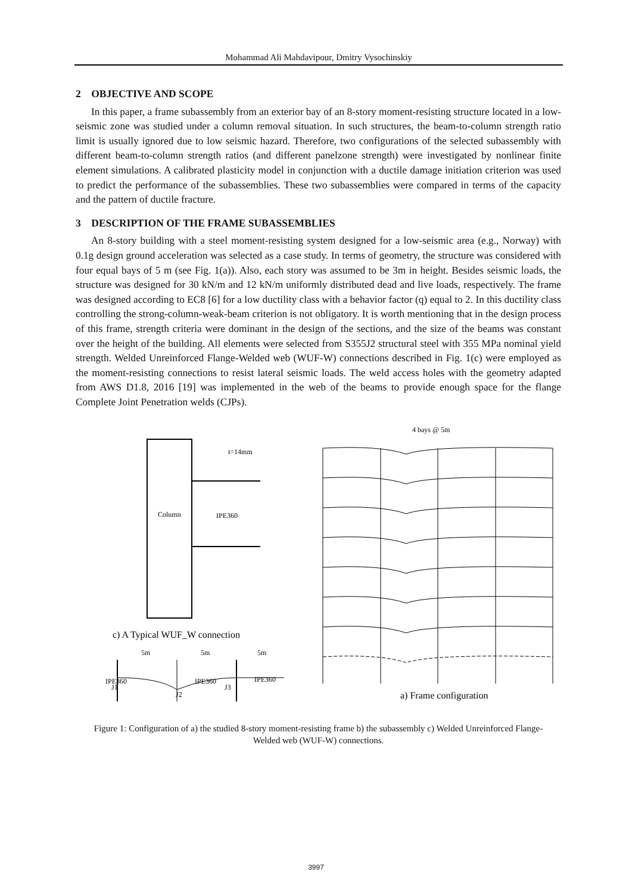Mohammad Ali Mahdavipour, Dmitry Vysochinskiy
2 OBJECTIVE AND SCOPE
In this paper, a frame subassembly from an exterior bay of an 8-story moment-resisting structure located in a low-seismic zone was studied under a column removal situation. In such structures, the beam-to-column strength ratio limit is usually ignored due to low seismic hazard. Therefore, two configurations of the selected subassembly with different beam-to-column strength ratios (and different panelzone strength) were investigated by nonlinear finite element simulations. A calibrated plasticity model in conjunction with a ductile damage initiation criterion was used to predict the performance of the subassemblies. These two subassemblies were compared in terms of the capacity and the pattern of ductile fracture.
3 DESCRIPTION OF THE FRAME SUBASSEMBLIES
An 8-story building with a steel moment-resisting system designed for a low-seismic area (e.g., Norway) with 0.1g design ground acceleration was selected as a case study. In terms of geometry, the structure was considered with four equal bays of 5 m (see Fig. 1(a)). Also, each story was assumed to be 3m in height. Besides seismic loads, the structure was designed for 30 kN/m and 12 kN/m uniformly distributed dead and live loads, respectively. The frame was designed according to EC8 [6] for a low ductility class with a behavior factor (q) equal to 2. In this ductility class controlling the strong-column-weak-beam criterion is not obligatory. It is worth mentioning that in the design process of this frame, strength criteria were dominant in the design of the sections, and the size of the beams was constant over the height of the building. All elements were selected from S355J2 structural steel with 355 MPa nominal yield strength. Welded Unreinforced Flange-Welded web (WUF-W) connections described in Fig. 1(c) were employed as the moment-resisting connections to resist lateral seismic loads. The weld access holes with the geometry adapted from AWS D1.8, 2016 [19] was implemented in the web of the beams to provide enough space for the flange Complete Joint Penetration welds (CJPs).
Column
IPE360
t=14mm
c) A Typical WUF_W connection
5m
5m
5m
IPE360
IPE360
IPE360
J1
J2
J3
4 bays @ 5m
a) Frame configuration
b) Subassembly configuration
Figure 1: Configuration of a) the studied 8-story moment-resisting frame b) the subassembly c) Welded Unreinforced Flange-Welded web (WUF-W) connections.
3997